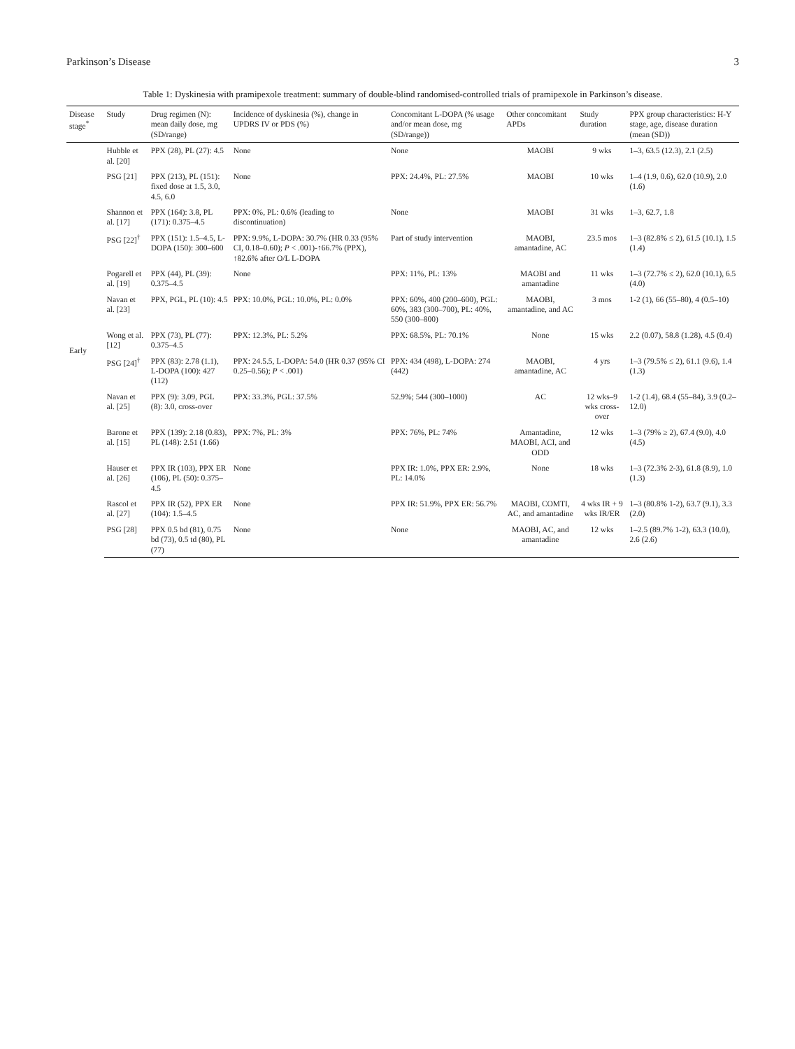Parkinson’s Disease 3
Table 1: Dyskinesia with pramipexole treatment: summary of double-blind randomised-controlled trials of pramipexole in Parkinson’s disease.
| Disease stage<sup>*</sup> | Study | Drug regimen (N): mean daily dose, mg (SD/range) | Incidence of dyskinesia (%), change in UPDRS IV or PDS (%) | Concomitant L-DOPA (% usage and/or mean dose, mg (SD/range)) | Other concomitant APDs | Study duration | PPX group characteristics: H-Y stage, age, disease duration (mean (SD)) |
| --- | --- | --- | --- | --- | --- | --- | --- |
| Early | Hubble et al. [20] | PPX (28), PL (27): 4.5 | None | None | MAOBI | 9 wks | 1–3, 63.5 (12.3), 2.1 (2.5) |
| | PSG [21] | PPX (213), PL (151): fixed dose at 1.5, 3.0, 4.5, 6.0 | None | PPX: 24.4%, PL: 27.5% | MAOBI | 10 wks | 1–4 (1.9, 0.6), 62.0 (10.9), 2.0 (1.6) |
| | Shannon et al. [17] | PPX (164): 3.8, PL (171): 0.375–4.5 | PPX: 0%, PL: 0.6% (leading to discontinuation) | None | MAOBI | 31 wks | 1–3, 62.7, 1.8 |
| | PSG [22]<sup>†</sup> | PPX (151): 1.5–4.5, L-DOPA (150): 300–600 | PPX: 9.9%, L-DOPA: 30.7% (HR 0.33 (95% CI, 0.18–0.60); P < .001)-↑66.7% (PPX), ↑82.6% after O/L L-DOPA | Part of study intervention | MAOBI, amantadine, AC | 23.5 mos | 1–3 (82.8% ≤ 2), 61.5 (10.1), 1.5 (1.4) |
| | Pogarell et al. [19] | PPX (44), PL (39): 0.375–4.5 | None | PPX: 11%, PL: 13% | MAOBI and amantadine | 11 wks | 1–3 (72.7% ≤ 2), 62.0 (10.1), 6.5 (4.0) |
| | Navan et al. [23] | PPX, PGL, PL (10): 4.5 | PPX: 10.0%, PGL: 10.0%, PL: 0.0% | PPX: 60%, 400 (200–600), PGL: 60%, 383 (300–700), PL: 40%, 550 (300–800) | MAOBI, amantadine, and AC | 3 mos | 1-2 (1), 66 (55–80), 4 (0.5–10) |
| | Wong et al. [12] | PPX (73), PL (77): 0.375–4.5 | PPX: 12.3%, PL: 5.2% | PPX: 68.5%, PL: 70.1% | None | 15 wks | 2.2 (0.07), 58.8 (1.28), 4.5 (0.4) |
| | PSG [24]<sup>†</sup> | PPX (83): 2.78 (1.1), L-DOPA (100): 427 (112) | PPX: 24.5.5, L-DOPA: 54.0 (HR 0.37 (95% CI 0.25–0.56); P < .001) | PPX: 434 (498), L-DOPA: 274 (442) | MAOBI, amantadine, AC | 4 yrs | 1–3 (79.5% ≤ 2), 61.1 (9.6), 1.4 (1.3) |
| | Navan et al. [25] | PPX (9): 3.09, PGL (8): 3.0, cross-over | PPX: 33.3%, PGL: 37.5% | 52.9%; 544 (300–1000) | AC | 12 wks–9 wks cross-over | 1-2 (1.4), 68.4 (55–84), 3.9 (0.2–12.0) |
| | Barone et al. [15] | PPX (139): 2.18 (0.83), PL (148): 2.51 (1.66) | PPX: 7%, PL: 3% | PPX: 76%, PL: 74% | Amantadine, MAOBI, ACI, and ODD | 12 wks | 1–3 (79% ≥ 2), 67.4 (9.0), 4.0 (4.5) |
| | Hauser et al. [26] | PPX IR (103), PPX ER (106), PL (50): 0.375–4.5 | None | PPX IR: 1.0%, PPX ER: 2.9%, PL: 14.0% | None | 18 wks | 1–3 (72.3% 2-3), 61.8 (8.9), 1.0 (1.3) |
| | Rascol et al. [27] | PPX IR (52), PPX ER (104): 1.5–4.5 | None | PPX IR: 51.9%, PPX ER: 56.7% | MAOBI, COMTI, AC, and amantadine | 4 wks IR + 9 wks IR/ER | 1–3 (80.8% 1-2), 63.7 (9.1), 3.3 (2.0) |
| | PSG [28] | PPX 0.5 bd (81), 0.75 bd (73), 0.5 td (80), PL (77) | None | None | MAOBI, AC, and amantadine | 12 wks | 1–2.5 (89.7% 1-2), 63.3 (10.0), 2.6 (2.6) |